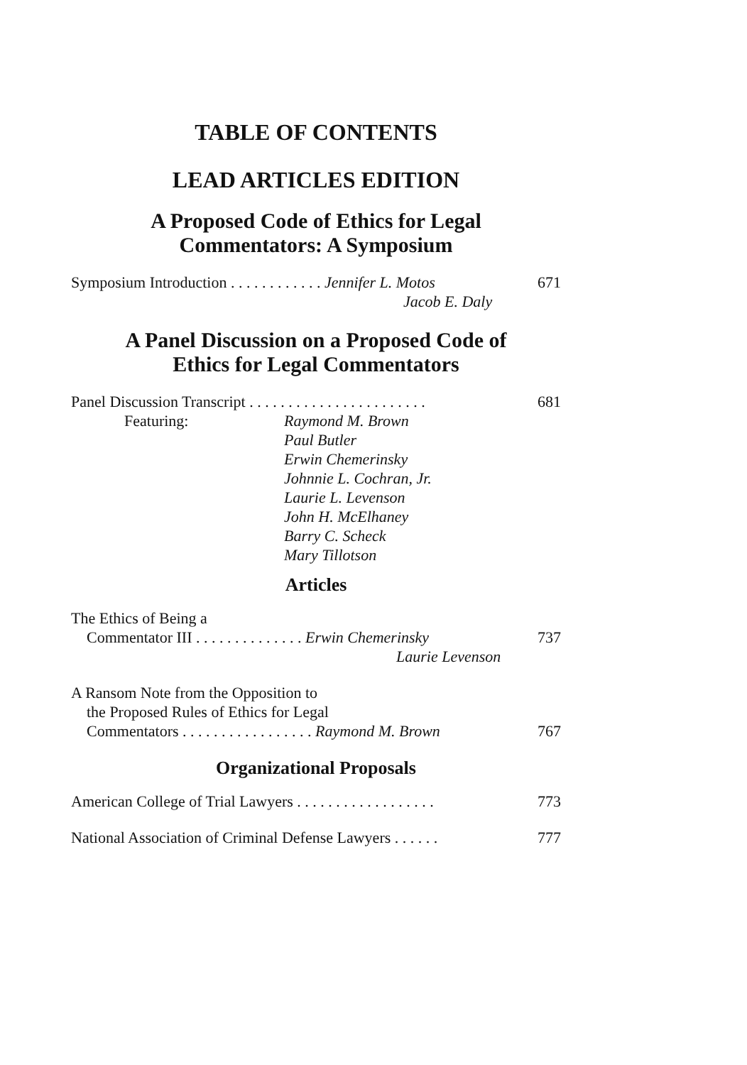TABLE OF CONTENTS
LEAD ARTICLES EDITION
A Proposed Code of Ethics for Legal
Commentators: A Symposium
Symposium Introduction . . . . . . . . . . . . Jennifer L. Motos 671
Jacob E. Daly
A Panel Discussion on a Proposed Code of
Ethics for Legal Commentators
Panel Discussion Transcript . . . . . . . . . . . . . . . . . . . . . . . 681
Featuring: Raymond M. Brown
Paul Butler
Erwin Chemerinsky
Johnnie L. Cochran, Jr.
Laurie L. Levenson
John H. McElhaney
Barry C. Scheck
Mary Tillotson
Articles
The Ethics of Being a
Commentator III . . . . . . . . . . . . . . Erwin Chemerinsky 737
Laurie Levenson
A Ransom Note from the Opposition to
the Proposed Rules of Ethics for Legal
Commentators . . . . . . . . . . . . . . . . . Raymond M. Brown 767
Organizational Proposals
American College of Trial Lawyers . . . . . . . . . . . . . . . . . . 773
National Association of Criminal Defense Lawyers . . . . . . 777